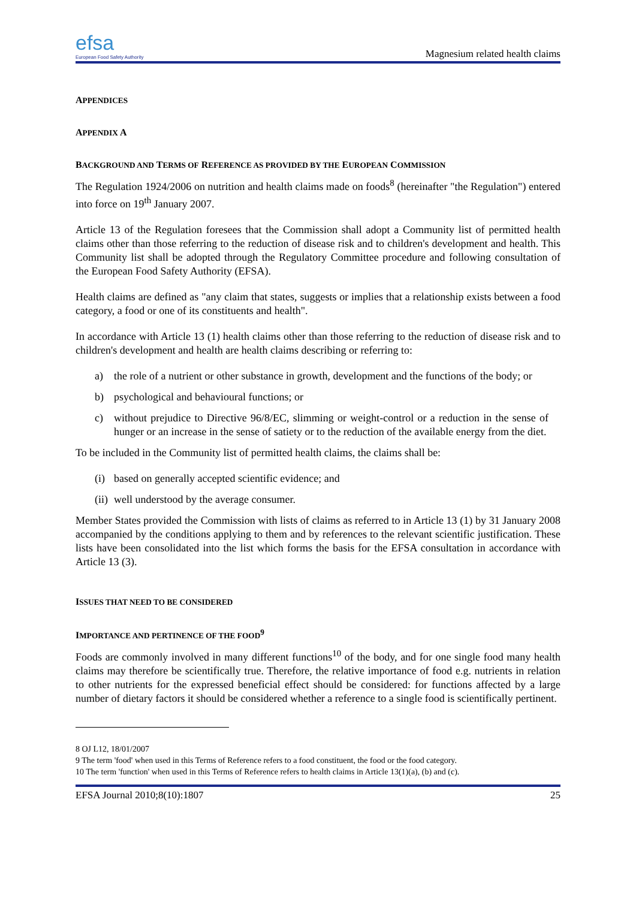efsa
European Food Safety Authority
Magnesium related health claims
APPENDICES
APPENDIX A
BACKGROUND AND TERMS OF REFERENCE AS PROVIDED BY THE EUROPEAN COMMISSION
The Regulation 1924/2006 on nutrition and health claims made on foods<sup>8</sup> (hereinafter "the Regulation") entered into force on 19<sup>th</sup> January 2007.
Article 13 of the Regulation foresees that the Commission shall adopt a Community list of permitted health claims other than those referring to the reduction of disease risk and to children's development and health. This Community list shall be adopted through the Regulatory Committee procedure and following consultation of the European Food Safety Authority (EFSA).
Health claims are defined as "any claim that states, suggests or implies that a relationship exists between a food category, a food or one of its constituents and health".
In accordance with Article 13 (1) health claims other than those referring to the reduction of disease risk and to children's development and health are health claims describing or referring to:
a) the role of a nutrient or other substance in growth, development and the functions of the body; or
b) psychological and behavioural functions; or
c) without prejudice to Directive 96/8/EC, slimming or weight-control or a reduction in the sense of hunger or an increase in the sense of satiety or to the reduction of the available energy from the diet.
To be included in the Community list of permitted health claims, the claims shall be:
(i) based on generally accepted scientific evidence; and
(ii) well understood by the average consumer.
Member States provided the Commission with lists of claims as referred to in Article 13 (1) by 31 January 2008 accompanied by the conditions applying to them and by references to the relevant scientific justification. These lists have been consolidated into the list which forms the basis for the EFSA consultation in accordance with Article 13 (3).
ISSUES THAT NEED TO BE CONSIDERED
IMPORTANCE AND PERTINENCE OF THE FOOD<sup>9</sup>
Foods are commonly involved in many different functions<sup>10</sup> of the body, and for one single food many health claims may therefore be scientifically true. Therefore, the relative importance of food e.g. nutrients in relation to other nutrients for the expressed beneficial effect should be considered: for functions affected by a large number of dietary factors it should be considered whether a reference to a single food is scientifically pertinent.
8 OJ L12, 18/01/2007
9 The term 'food' when used in this Terms of Reference refers to a food constituent, the food or the food category.
10 The term 'function' when used in this Terms of Reference refers to health claims in Article 13(1)(a), (b) and (c).
EFSA Journal 2010;8(10):1807 25